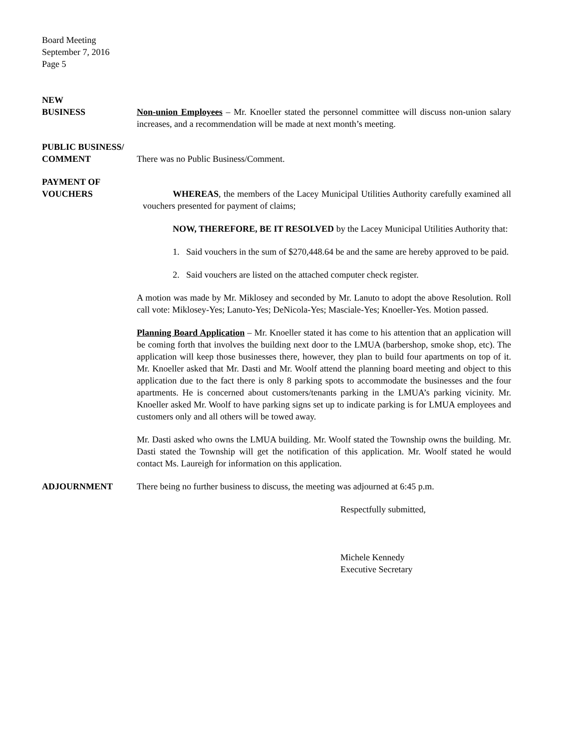Board Meeting
September 7, 2016
Page 5
NEW
BUSINESS
Non-union Employees – Mr. Knoeller stated the personnel committee will discuss non-union salary increases, and a recommendation will be made at next month’s meeting.
PUBLIC BUSINESS/
COMMENT
There was no Public Business/Comment.
PAYMENT OF
VOUCHERS
WHEREAS, the members of the Lacey Municipal Utilities Authority carefully examined all vouchers presented for payment of claims;
NOW, THEREFORE, BE IT RESOLVED by the Lacey Municipal Utilities Authority that:
1. Said vouchers in the sum of $270,448.64 be and the same are hereby approved to be paid.
2. Said vouchers are listed on the attached computer check register.
A motion was made by Mr. Miklosey and seconded by Mr. Lanuto to adopt the above Resolution. Roll call vote: Miklosey-Yes; Lanuto-Yes; DeNicola-Yes; Masciale-Yes; Knoeller-Yes. Motion passed.
Planning Board Application – Mr. Knoeller stated it has come to his attention that an application will be coming forth that involves the building next door to the LMUA (barbershop, smoke shop, etc). The application will keep those businesses there, however, they plan to build four apartments on top of it. Mr. Knoeller asked that Mr. Dasti and Mr. Woolf attend the planning board meeting and object to this application due to the fact there is only 8 parking spots to accommodate the businesses and the four apartments. He is concerned about customers/tenants parking in the LMUA’s parking vicinity. Mr. Knoeller asked Mr. Woolf to have parking signs set up to indicate parking is for LMUA employees and customers only and all others will be towed away.
Mr. Dasti asked who owns the LMUA building. Mr. Woolf stated the Township owns the building. Mr. Dasti stated the Township will get the notification of this application. Mr. Woolf stated he would contact Ms. Laureigh for information on this application.
ADJOURNMENT There being no further business to discuss, the meeting was adjourned at 6:45 p.m.
Respectfully submitted,
Michele Kennedy
Executive Secretary